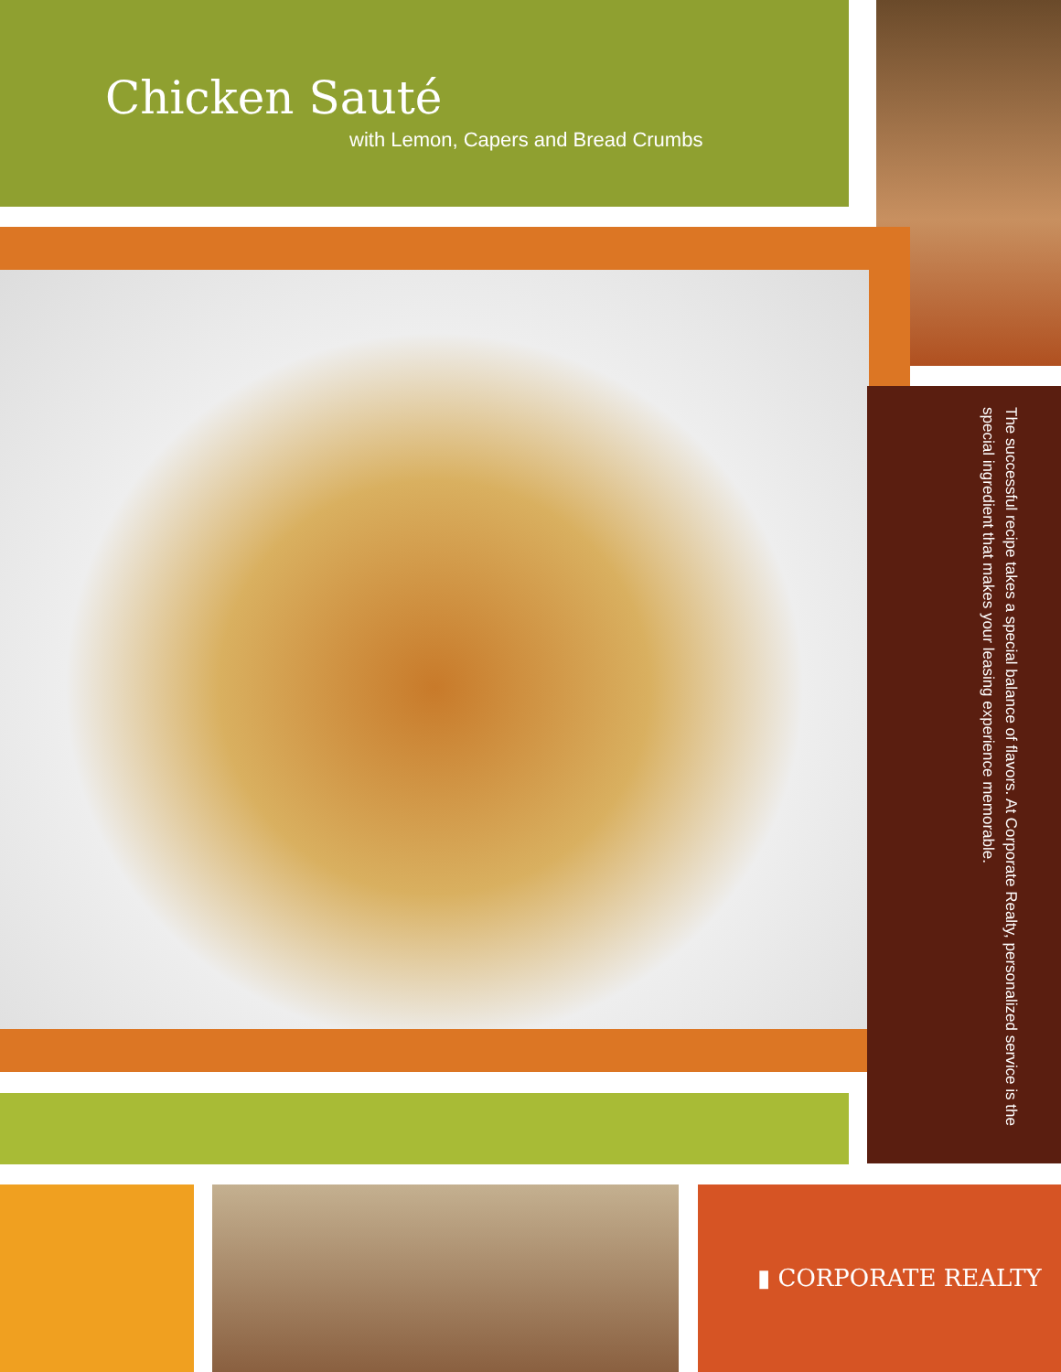Chicken Sauté
with Lemon, Capers and Bread Crumbs
The successful recipe takes a special balance of flavors. At Corporate Realty, personalized service is the special ingredient that makes your leasing experience memorable.
▮ CORPORATE REALTY